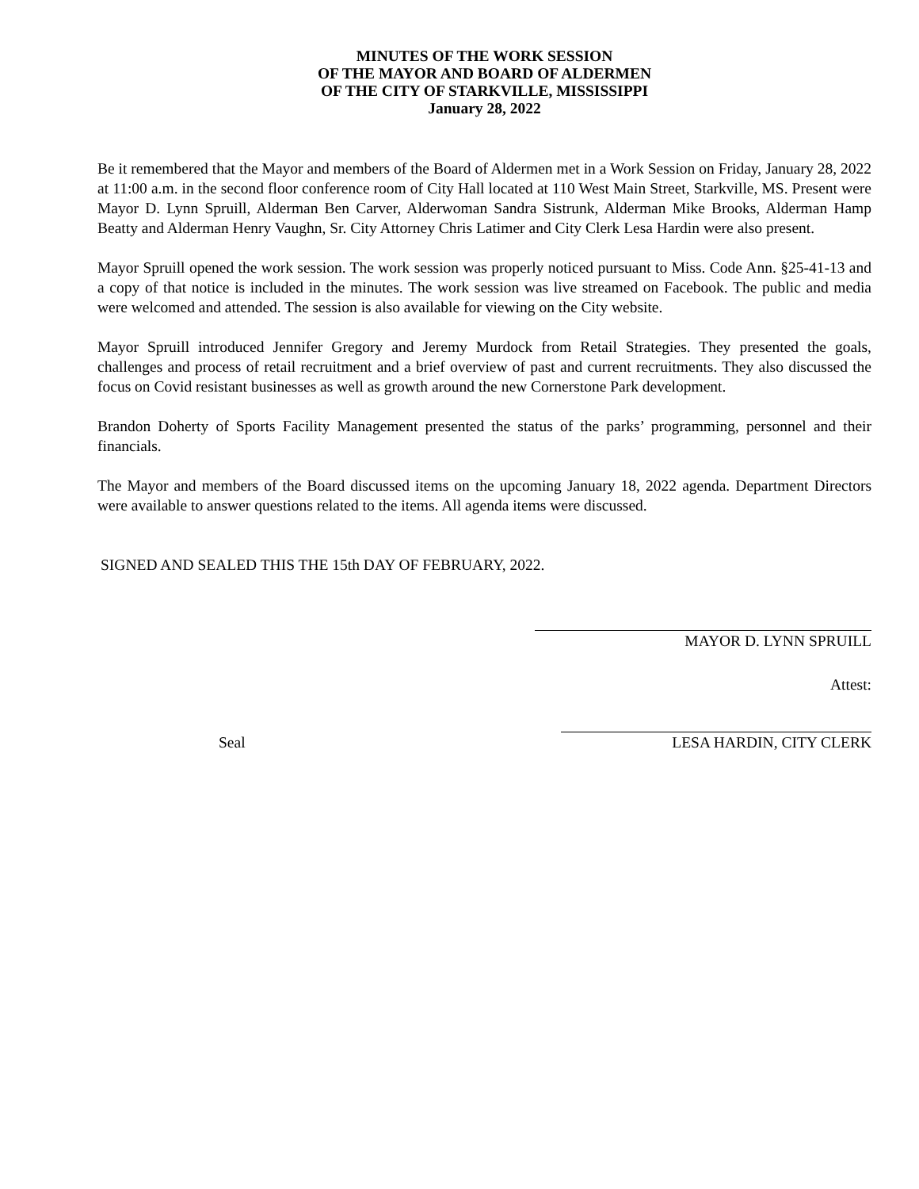MINUTES OF THE WORK SESSION
OF THE MAYOR AND BOARD OF ALDERMEN
OF THE CITY OF STARKVILLE, MISSISSIPPI
January 28, 2022
Be it remembered that the Mayor and members of the Board of Aldermen met in a Work Session on Friday, January 28, 2022 at 11:00 a.m. in the second floor conference room of City Hall located at 110 West Main Street, Starkville, MS. Present were Mayor D. Lynn Spruill, Alderman Ben Carver, Alderwoman Sandra Sistrunk, Alderman Mike Brooks, Alderman Hamp Beatty and Alderman Henry Vaughn, Sr. City Attorney Chris Latimer and City Clerk Lesa Hardin were also present.
Mayor Spruill opened the work session. The work session was properly noticed pursuant to Miss. Code Ann. §25-41-13 and a copy of that notice is included in the minutes. The work session was live streamed on Facebook. The public and media were welcomed and attended. The session is also available for viewing on the City website.
Mayor Spruill introduced Jennifer Gregory and Jeremy Murdock from Retail Strategies. They presented the goals, challenges and process of retail recruitment and a brief overview of past and current recruitments. They also discussed the focus on Covid resistant businesses as well as growth around the new Cornerstone Park development.
Brandon Doherty of Sports Facility Management presented the status of the parks’ programming, personnel and their financials.
The Mayor and members of the Board discussed items on the upcoming January 18, 2022 agenda. Department Directors were available to answer questions related to the items. All agenda items were discussed.
SIGNED AND SEALED THIS THE 15th DAY OF FEBRUARY, 2022.
MAYOR D. LYNN SPRUILL
Attest:
Seal LESA HARDIN, CITY CLERK